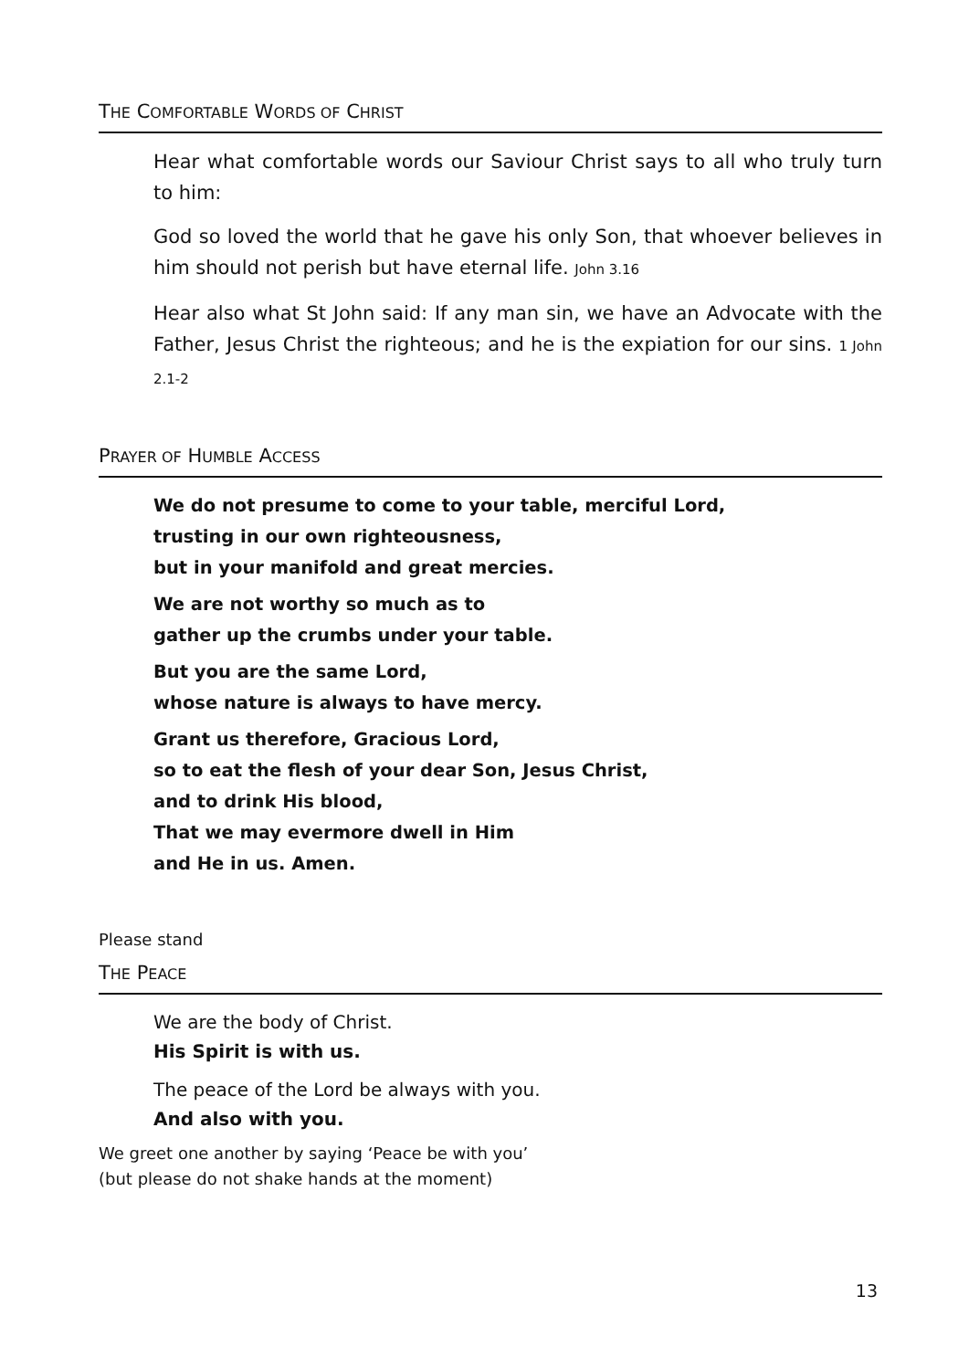THE COMFORTABLE WORDS OF CHRIST
Hear what comfortable words our Saviour Christ says to all who truly turn to him:
God so loved the world that he gave his only Son, that whoever believes in him should not perish but have eternal life. John 3.16
Hear also what St John said: If any man sin, we have an Advocate with the Father, Jesus Christ the righteous; and he is the expiation for our sins. 1 John 2.1-2
PRAYER OF HUMBLE ACCESS
We do not presume to come to your table, merciful Lord,
trusting in our own righteousness,
but in your manifold and great mercies.
We are not worthy so much as to
gather up the crumbs under your table.
But you are the same Lord,
whose nature is always to have mercy.
Grant us therefore, Gracious Lord,
so to eat the flesh of your dear Son, Jesus Christ,
and to drink His blood,
That we may evermore dwell in Him
and He in us. Amen.
Please stand
THE PEACE
We are the body of Christ.
His Spirit is with us.
The peace of the Lord be always with you.
And also with you.
We greet one another by saying ‘Peace be with you’
(but please do not shake hands at the moment)
13